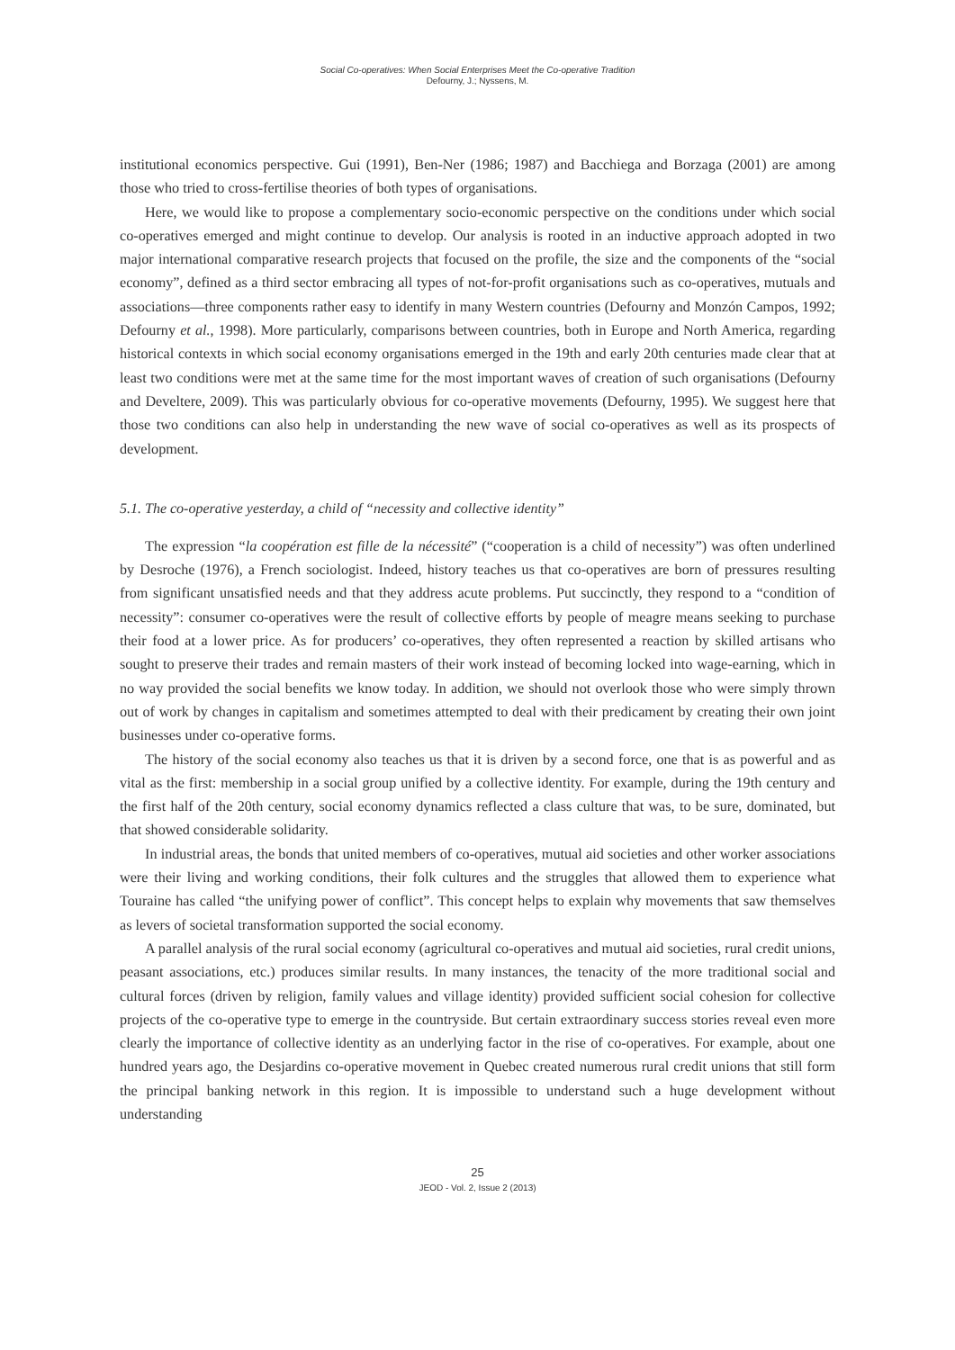Social Co-operatives: When Social Enterprises Meet the Co-operative Tradition
Defourny, J.; Nyssens, M.
institutional economics perspective. Gui (1991), Ben-Ner (1986; 1987) and Bacchiega and Borzaga (2001) are among those who tried to cross-fertilise theories of both types of organisations.
Here, we would like to propose a complementary socio-economic perspective on the conditions under which social co-operatives emerged and might continue to develop. Our analysis is rooted in an inductive approach adopted in two major international comparative research projects that focused on the profile, the size and the components of the “social economy”, defined as a third sector embracing all types of not-for-profit organisations such as co-operatives, mutuals and associations—three components rather easy to identify in many Western countries (Defourny and Monzón Campos, 1992; Defourny et al., 1998). More particularly, comparisons between countries, both in Europe and North America, regarding historical contexts in which social economy organisations emerged in the 19th and early 20th centuries made clear that at least two conditions were met at the same time for the most important waves of creation of such organisations (Defourny and Develtere, 2009). This was particularly obvious for co-operative movements (Defourny, 1995). We suggest here that those two conditions can also help in understanding the new wave of social co-operatives as well as its prospects of development.
5.1. The co-operative yesterday, a child of “necessity and collective identity”
The expression “la coopération est fille de la nécessité” (“cooperation is a child of necessity”) was often underlined by Desroche (1976), a French sociologist. Indeed, history teaches us that co-operatives are born of pressures resulting from significant unsatisfied needs and that they address acute problems. Put succinctly, they respond to a “condition of necessity”: consumer co-operatives were the result of collective efforts by people of meagre means seeking to purchase their food at a lower price. As for producers’ co-operatives, they often represented a reaction by skilled artisans who sought to preserve their trades and remain masters of their work instead of becoming locked into wage-earning, which in no way provided the social benefits we know today. In addition, we should not overlook those who were simply thrown out of work by changes in capitalism and sometimes attempted to deal with their predicament by creating their own joint businesses under co-operative forms.
The history of the social economy also teaches us that it is driven by a second force, one that is as powerful and as vital as the first: membership in a social group unified by a collective identity. For example, during the 19th century and the first half of the 20th century, social economy dynamics reflected a class culture that was, to be sure, dominated, but that showed considerable solidarity.
In industrial areas, the bonds that united members of co-operatives, mutual aid societies and other worker associations were their living and working conditions, their folk cultures and the struggles that allowed them to experience what Touraine has called “the unifying power of conflict”. This concept helps to explain why movements that saw themselves as levers of societal transformation supported the social economy.
A parallel analysis of the rural social economy (agricultural co-operatives and mutual aid societies, rural credit unions, peasant associations, etc.) produces similar results. In many instances, the tenacity of the more traditional social and cultural forces (driven by religion, family values and village identity) provided sufficient social cohesion for collective projects of the co-operative type to emerge in the countryside. But certain extraordinary success stories reveal even more clearly the importance of collective identity as an underlying factor in the rise of co-operatives. For example, about one hundred years ago, the Desjardins co-operative movement in Quebec created numerous rural credit unions that still form the principal banking network in this region. It is impossible to understand such a huge development without understanding
25
JEOD - Vol. 2, Issue 2 (2013)